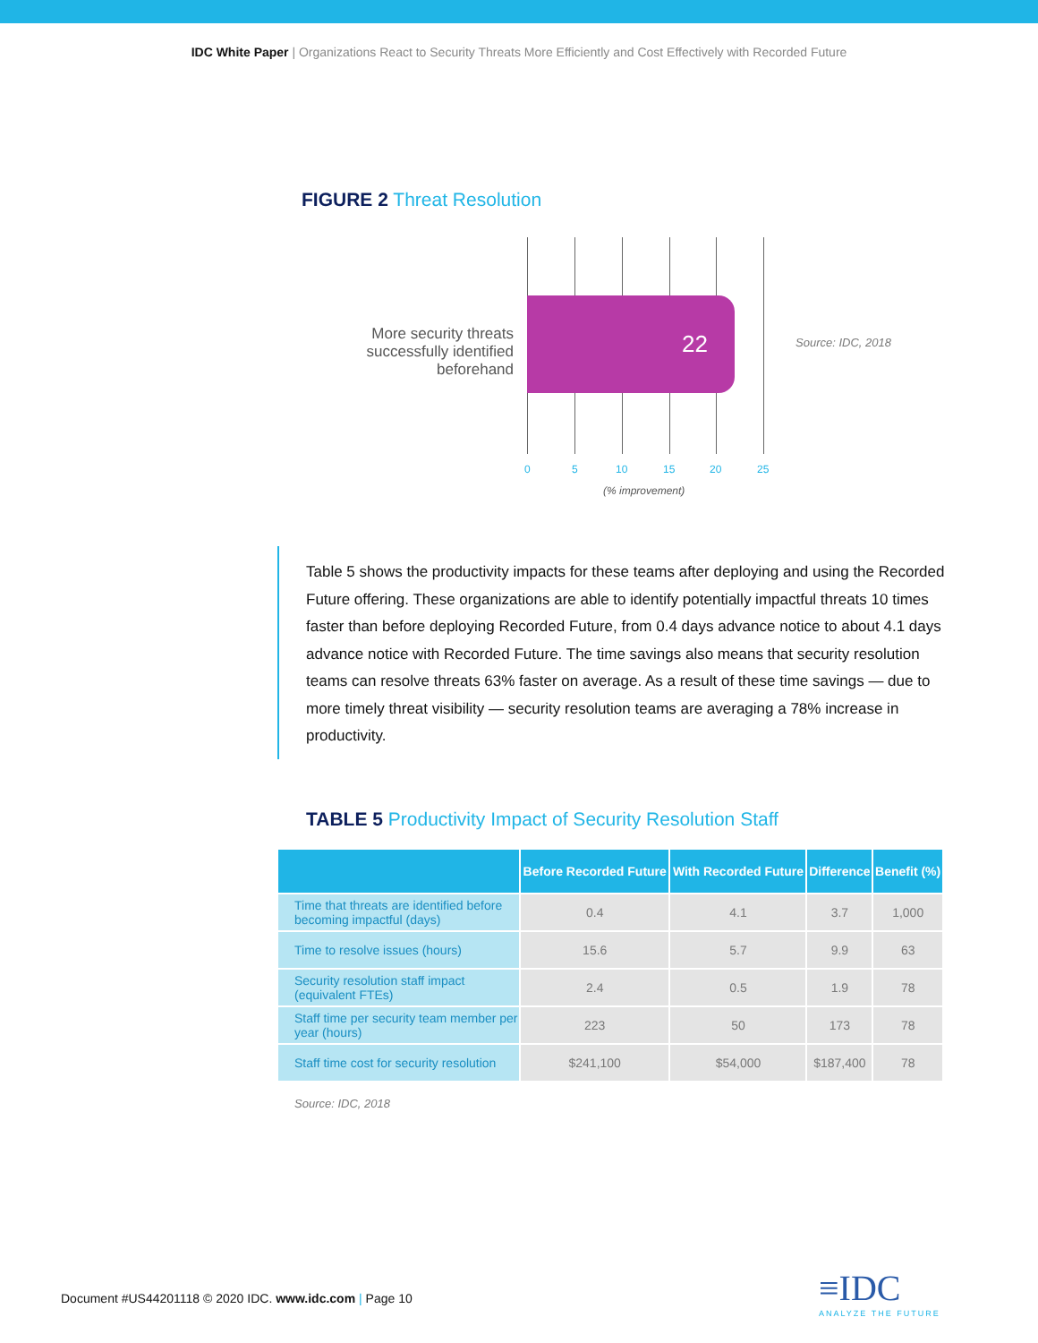IDC White Paper | Organizations React to Security Threats More Efficiently and Cost Effectively with Recorded Future
FIGURE 2 Threat Resolution
More security threats successfully identified beforehand
22
Source: IDC, 2018
0 5 10 15 20 25
(% improvement)
Table 5 shows the productivity impacts for these teams after deploying and using the Recorded Future offering. These organizations are able to identify potentially impactful threats 10 times faster than before deploying Recorded Future, from 0.4 days advance notice to about 4.1 days advance notice with Recorded Future. The time savings also means that security resolution teams can resolve threats 63% faster on average. As a result of these time savings — due to more timely threat visibility — security resolution teams are averaging a 78% increase in productivity.
TABLE 5 Productivity Impact of Security Resolution Staff
| | Before Recorded Future | With Recorded Future | Difference | Benefit (%) |
| --- | --- | --- | --- | --- |
| Time that threats are identified before becoming impactful (days) | 0.4 | 4.1 | 3.7 | 1,000 |
| Time to resolve issues (hours) | 15.6 | 5.7 | 9.9 | 63 |
| Security resolution staff impact (equivalent FTEs) | 2.4 | 0.5 | 1.9 | 78 |
| Staff time per security team member per year (hours) | 223 | 50 | 173 | 78 |
| Staff time cost for security resolution | $241,100 | $54,000 | $187,400 | 78 |
Source: IDC, 2018
Document #US44201118 © 2020 IDC. www.idc.com | Page 10
≡IDC
ANALYZE THE FUTURE